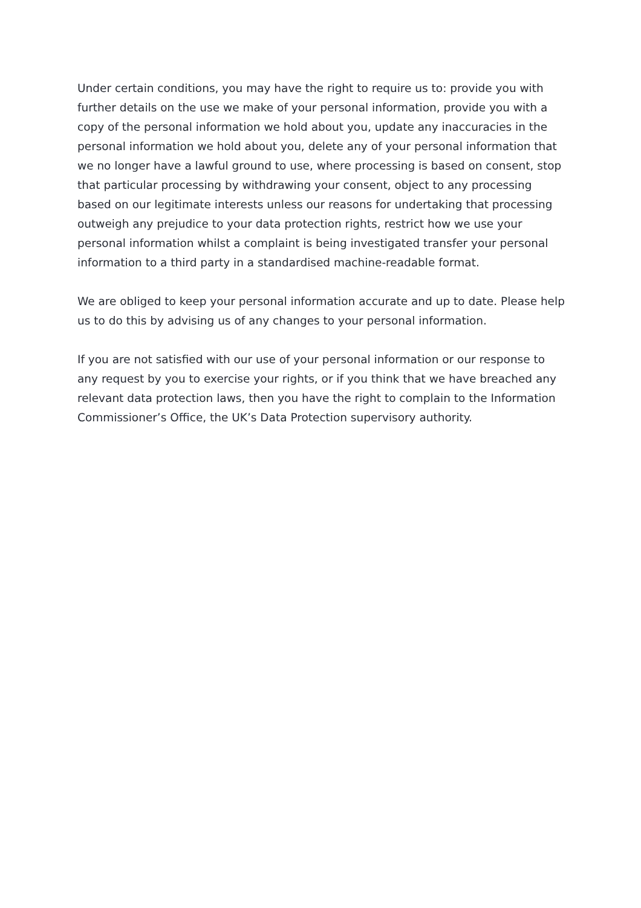Under certain conditions, you may have the right to require us to: provide you with further details on the use we make of your personal information, provide you with a copy of the personal information we hold about you, update any inaccuracies in the personal information we hold about you, delete any of your personal information that we no longer have a lawful ground to use, where processing is based on consent, stop that particular processing by withdrawing your consent, object to any processing based on our legitimate interests unless our reasons for undertaking that processing outweigh any prejudice to your data protection rights, restrict how we use your personal information whilst a complaint is being investigated transfer your personal information to a third party in a standardised machine-readable format.
We are obliged to keep your personal information accurate and up to date. Please help us to do this by advising us of any changes to your personal information.
If you are not satisfied with our use of your personal information or our response to any request by you to exercise your rights, or if you think that we have breached any relevant data protection laws, then you have the right to complain to the Information Commissioner’s Office, the UK’s Data Protection supervisory authority.